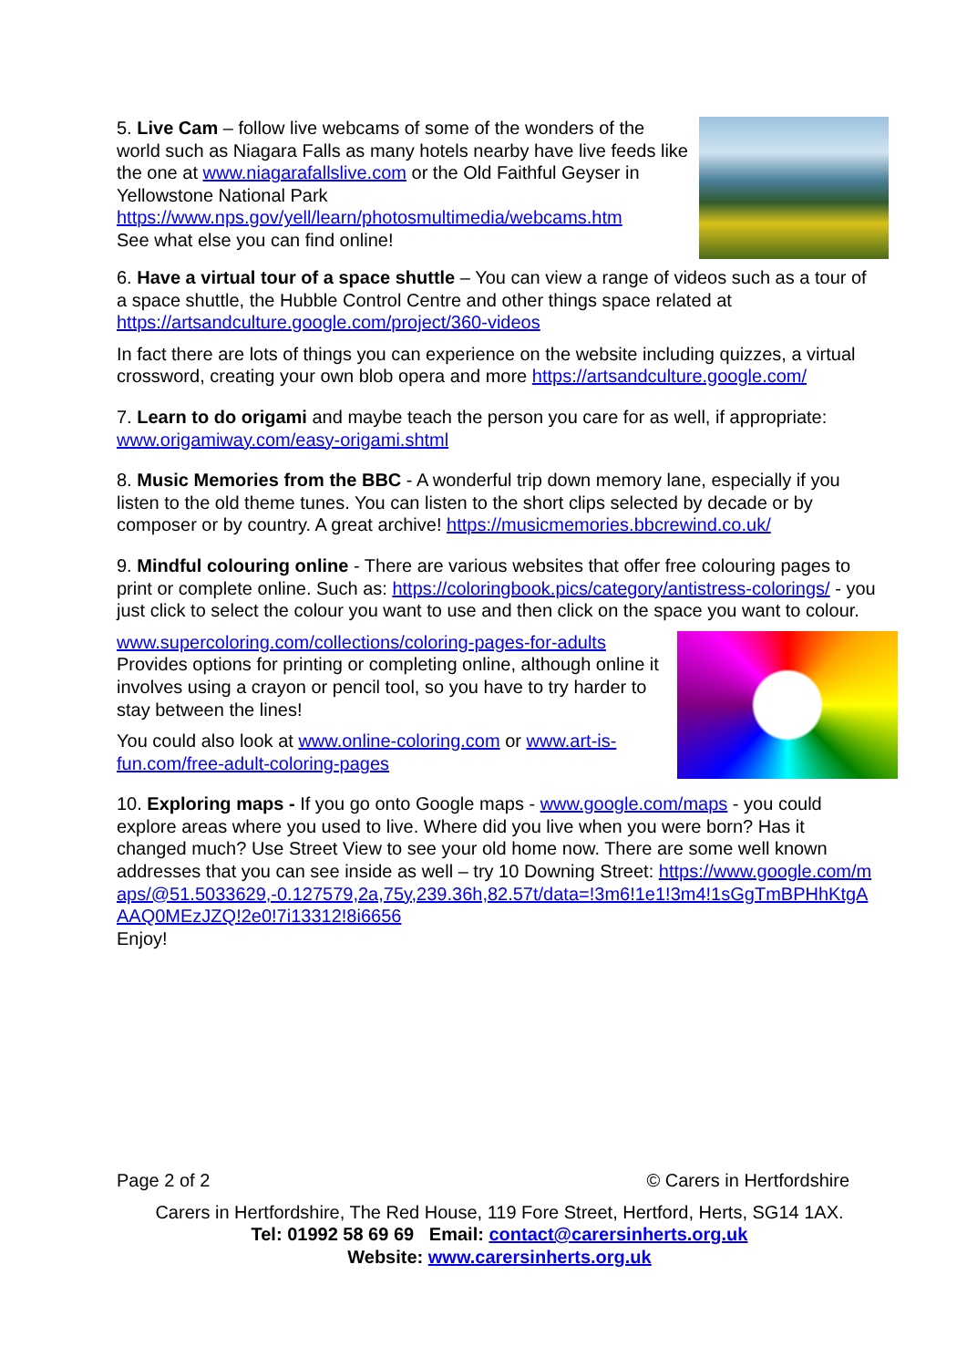5. Live Cam – follow live webcams of some of the wonders of the world such as Niagara Falls as many hotels nearby have live feeds like the one at www.niagarafallslive.com or the Old Faithful Geyser in Yellowstone National Park https://www.nps.gov/yell/learn/photosmultimedia/webcams.htm
See what else you can find online!
6. Have a virtual tour of a space shuttle – You can view a range of videos such as a tour of a space shuttle, the Hubble Control Centre and other things space related at https://artsandculture.google.com/project/360-videos
In fact there are lots of things you can experience on the website including quizzes, a virtual crossword, creating your own blob opera and more https://artsandculture.google.com/
7. Learn to do origami and maybe teach the person you care for as well, if appropriate: www.origamiway.com/easy-origami.shtml
8. Music Memories from the BBC - A wonderful trip down memory lane, especially if you listen to the old theme tunes. You can listen to the short clips selected by decade or by composer or by country. A great archive! https://musicmemories.bbcrewind.co.uk/
9. Mindful colouring online - There are various websites that offer free colouring pages to print or complete online. Such as: https://coloringbook.pics/category/antistress-colorings/ - you just click to select the colour you want to use and then click on the space you want to colour.
www.supercoloring.com/collections/coloring-pages-for-adults
Provides options for printing or completing online, although online it involves using a crayon or pencil tool, so you have to try harder to stay between the lines!
You could also look at www.online-coloring.com or www.art-is-fun.com/free-adult-coloring-pages
10. Exploring maps - If you go onto Google maps - www.google.com/maps - you could explore areas where you used to live. Where did you live when you were born? Has it changed much? Use Street View to see your old home now. There are some well known addresses that you can see inside as well – try 10 Downing Street: https://www.google.com/maps/@51.5033629,-0.127579,2a,75y,239.36h,82.57t/data=!3m6!1e1!3m4!1sGgTmBPHhKtgAAAQ0MEzJZQ!2e0!7i13312!8i6656
Enjoy!
Page 2 of 2 © Carers in Hertfordshire
Carers in Hertfordshire, The Red House, 119 Fore Street, Hertford, Herts, SG14 1AX.
Tel: 01992 58 69 69 Email: contact@carersinherts.org.uk
Website: www.carersinherts.org.uk